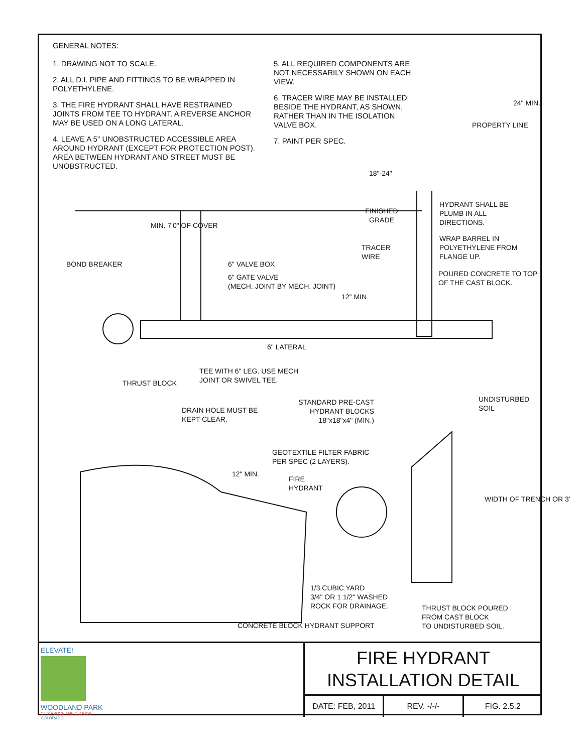GENERAL NOTES:
1. DRAWING NOT TO SCALE.
2. ALL D.I. PIPE AND FITTINGS TO BE WRAPPED IN POLYETHYLENE.
3. THE FIRE HYDRANT SHALL HAVE RESTRAINED JOINTS FROM TEE TO HYDRANT. A REVERSE ANCHOR MAY BE USED ON A LONG LATERAL.
4. LEAVE A 5" UNOBSTRUCTED ACCESSIBLE AREA AROUND HYDRANT (EXCEPT FOR PROTECTION POST). AREA BETWEEN HYDRANT AND STREET MUST BE UNOBSTRUCTED.
5. ALL REQUIRED COMPONENTS ARE NOT NECESSARILY SHOWN ON EACH VIEW.
6. TRACER WIRE MAY BE INSTALLED BESIDE THE HYDRANT, AS SHOWN, RATHER THAN IN THE ISOLATION VALVE BOX.
7. PAINT PER SPEC.
24" MIN.
PROPERTY LINE
18"-24"
HYDRANT SHALL BE PLUMB IN ALL DIRECTIONS.
WRAP BARREL IN POLYETHYLENE FROM FLANGE UP.
POURED CONCRETE TO TOP OF THE CAST BLOCK.
FINISHED GRADE
TRACER WIRE
MIN. 7'0" OF COVER
BOND BREAKER 6" VALVE BOX
6" GATE VALVE
(MECH. JOINT BY MECH. JOINT)
12" MIN
6" LATERAL
TEE WITH 6" LEG. USE MECH
JOINT OR SWIVEL TEE.
THRUST BLOCK
STANDARD PRE-CAST HYDRANT BLOCKS 18"x18"x4" (MIN.)
UNDISTURBED
SOIL
DRAIN HOLE MUST BE
KEPT CLEAR.
GEOTEXTILE FILTER FABRIC
PER SPEC (2 LAYERS).
12" MIN.
FIRE
HYDRANT
WIDTH OF TRENCH OR 3'
1/3 CUBIC YARD
3/4" OR 1 1/2" WASHED
ROCK FOR DRAINAGE.
THRUST BLOCK POURED
FROM CAST BLOCK
TO UNDISTURBED SOIL.
CONCRETE BLOCK HYDRANT SUPPORT
ELEVATE!
WOODLAND PARK
CITY ABOVE THE CLOUDS
COLORADO
FIRE HYDRANT
INSTALLATION DETAIL
DATE: FEB, 2011 REV. -/-/- FIG. 2.5.2